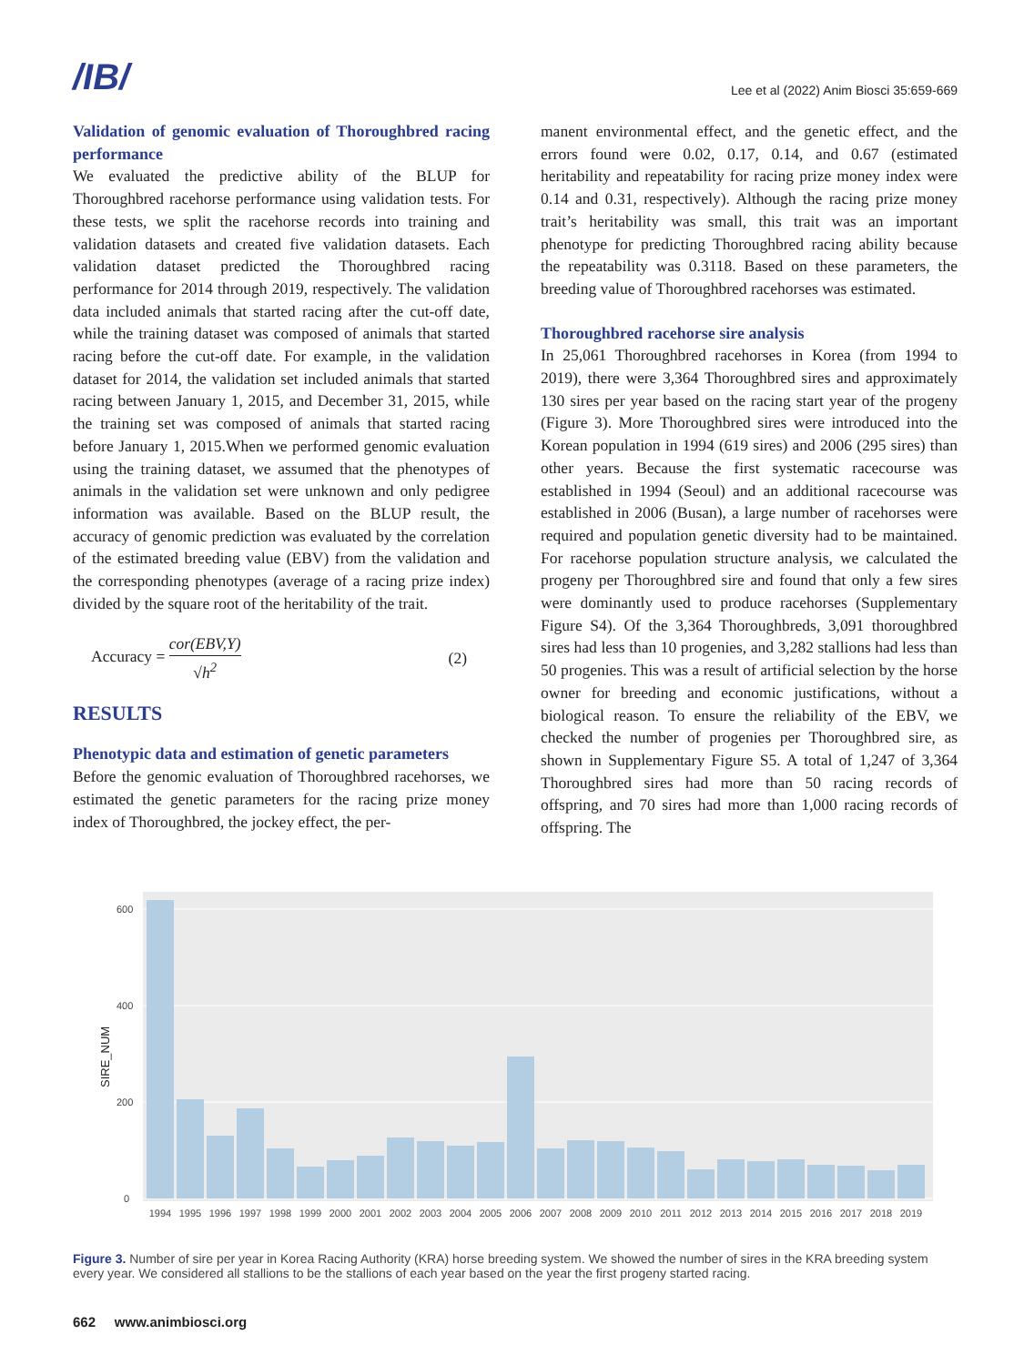/IB/
Lee et al (2022) Anim Biosci 35:659-669
Validation of genomic evaluation of Thoroughbred racing performance
We evaluated the predictive ability of the BLUP for Thoroughbred racehorse performance using validation tests. For these tests, we split the racehorse records into training and validation datasets and created five validation datasets. Each validation dataset predicted the Thoroughbred racing performance for 2014 through 2019, respectively. The validation data included animals that started racing after the cut-off date, while the training dataset was composed of animals that started racing before the cut-off date. For example, in the validation dataset for 2014, the validation set included animals that started racing between January 1, 2015, and December 31, 2015, while the training set was composed of animals that started racing before January 1, 2015.When we performed genomic evaluation using the training dataset, we assumed that the phenotypes of animals in the validation set were unknown and only pedigree information was available. Based on the BLUP result, the accuracy of genomic prediction was evaluated by the correlation of the estimated breeding value (EBV) from the validation and the corresponding phenotypes (average of a racing prize index) divided by the square root of the heritability of the trait.
Accuracy = cor(EBV,Y) √h<sup>2</sup> (2)
RESULTS
Phenotypic data and estimation of genetic parameters
Before the genomic evaluation of Thoroughbred racehorses, we estimated the genetic parameters for the racing prize money index of Thoroughbred, the jockey effect, the per-
manent environmental effect, and the genetic effect, and the errors found were 0.02, 0.17, 0.14, and 0.67 (estimated heritability and repeatability for racing prize money index were 0.14 and 0.31, respectively). Although the racing prize money trait’s heritability was small, this trait was an important phenotype for predicting Thoroughbred racing ability because the repeatability was 0.3118. Based on these parameters, the breeding value of Thoroughbred racehorses was estimated.
Thoroughbred racehorse sire analysis
In 25,061 Thoroughbred racehorses in Korea (from 1994 to 2019), there were 3,364 Thoroughbred sires and approximately 130 sires per year based on the racing start year of the progeny (Figure 3). More Thoroughbred sires were introduced into the Korean population in 1994 (619 sires) and 2006 (295 sires) than other years. Because the first systematic racecourse was established in 1994 (Seoul) and an additional racecourse was established in 2006 (Busan), a large number of racehorses were required and population genetic diversity had to be maintained. For racehorse population structure analysis, we calculated the progeny per Thoroughbred sire and found that only a few sires were dominantly used to produce racehorses (Supplementary Figure S4). Of the 3,364 Thoroughbreds, 3,091 thoroughbred sires had less than 10 progenies, and 3,282 stallions had less than 50 progenies. This was a result of artificial selection by the horse owner for breeding and economic justifications, without a biological reason. To ensure the reliability of the EBV, we checked the number of progenies per Thoroughbred sire, as shown in Supplementary Figure S5. A total of 1,247 of 3,364 Thoroughbred sires had more than 50 racing records of offspring, and 70 sires had more than 1,000 racing records of offspring. The
0
200
400
600
SIRE_NUM
1994
1995
1996
1997
1998
1999
2000
2001
2002
2003
2004
2005
2006
2007
2008
2009
2010
2011
2012
2013
2014
2015
2016
2017
2018
2019
Figure 3. Number of sire per year in Korea Racing Authority (KRA) horse breeding system. We showed the number of sires in the KRA breeding system every year. We considered all stallions to be the stallions of each year based on the year the first progeny started racing.
662 www.animbiosci.org